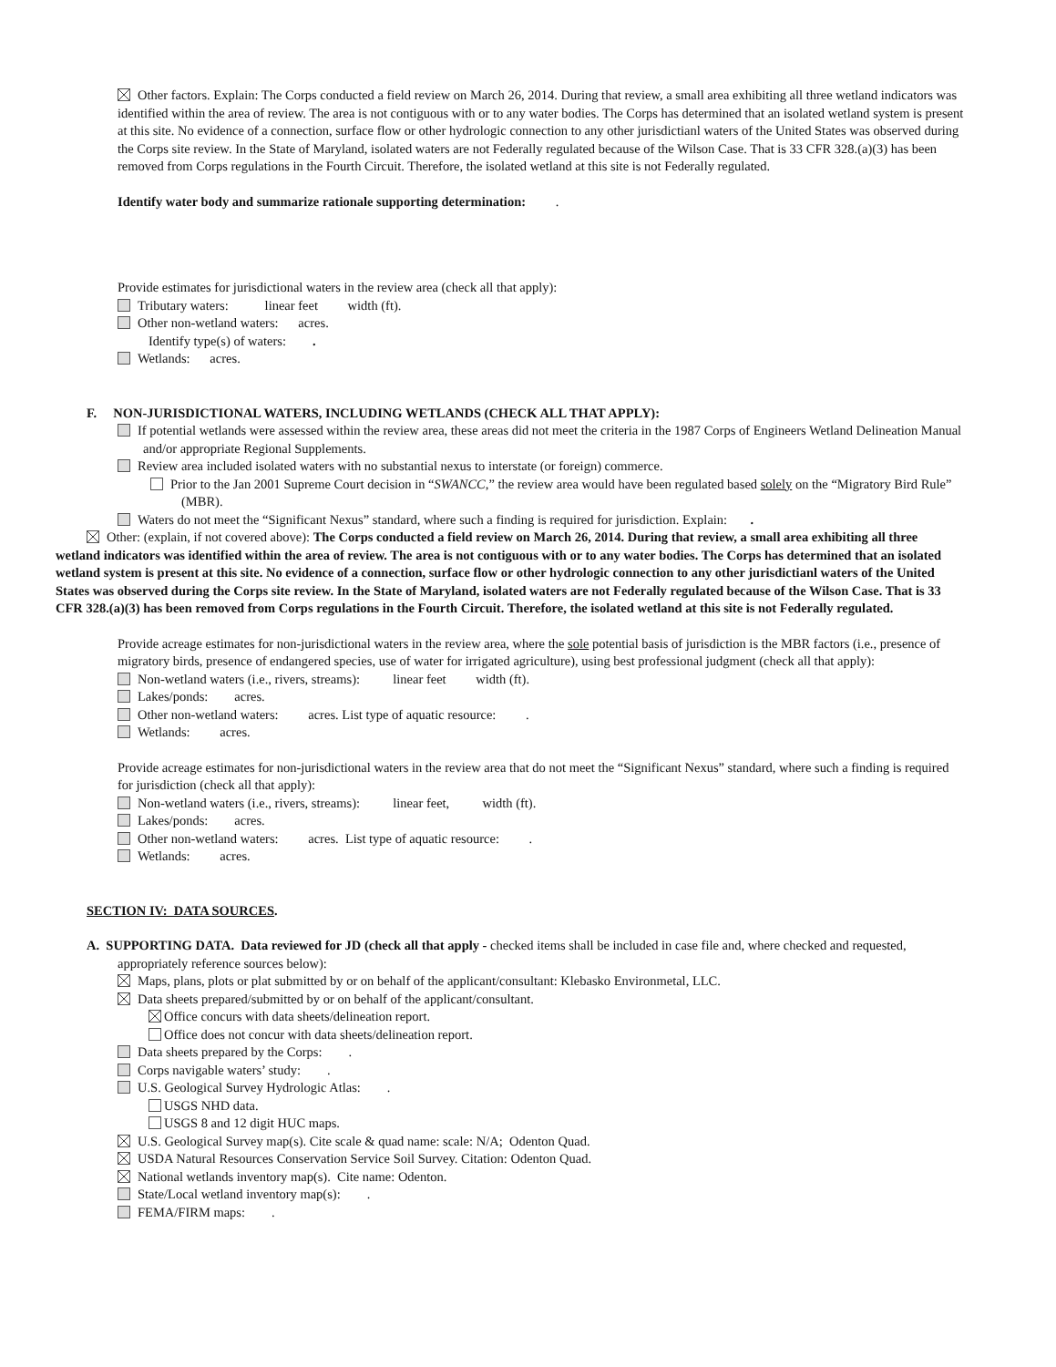Other factors. Explain: The Corps conducted a field review on March 26, 2014. During that review, a small area exhibiting all three wetland indicators was identified within the area of review. The area is not contiguous with or to any water bodies. The Corps has determined that an isolated wetland system is present at this site. No evidence of a connection, surface flow or other hydrologic connection to any other jurisdictianl waters of the United States was observed during the Corps site review. In the State of Maryland, isolated waters are not Federally regulated because of the Wilson Case. That is 33 CFR 328.(a)(3) has been removed from Corps regulations in the Fourth Circuit. Therefore, the isolated wetland at this site is not Federally regulated.
Identify water body and summarize rationale supporting determination: .
Provide estimates for jurisdictional waters in the review area (check all that apply):
Tributary waters: linear feet width (ft).
Other non-wetland waters: acres.
Identify type(s) of waters: .
Wetlands: acres.
F. NON-JURISDICTIONAL WATERS, INCLUDING WETLANDS (CHECK ALL THAT APPLY):
If potential wetlands were assessed within the review area, these areas did not meet the criteria in the 1987 Corps of Engineers Wetland Delineation Manual and/or appropriate Regional Supplements.
Review area included isolated waters with no substantial nexus to interstate (or foreign) commerce.
Prior to the Jan 2001 Supreme Court decision in “SWANCC,” the review area would have been regulated based solely on the “Migratory Bird Rule” (MBR).
Waters do not meet the “Significant Nexus” standard, where such a finding is required for jurisdiction. Explain: .
Other: (explain, if not covered above): The Corps conducted a field review on March 26, 2014. During that review, a small area exhibiting all three wetland indicators was identified within the area of review. The area is not contiguous with or to any water bodies. The Corps has determined that an isolated wetland system is present at this site. No evidence of a connection, surface flow or other hydrologic connection to any other jurisdictianl waters of the United States was observed during the Corps site review. In the State of Maryland, isolated waters are not Federally regulated because of the Wilson Case. That is 33 CFR 328.(a)(3) has been removed from Corps regulations in the Fourth Circuit. Therefore, the isolated wetland at this site is not Federally regulated.
Provide acreage estimates for non-jurisdictional waters in the review area, where the sole potential basis of jurisdiction is the MBR factors (i.e., presence of migratory birds, presence of endangered species, use of water for irrigated agriculture), using best professional judgment (check all that apply):
Non-wetland waters (i.e., rivers, streams): linear feet width (ft).
Lakes/ponds: acres.
Other non-wetland waters: acres. List type of aquatic resource: .
Wetlands: acres.
Provide acreage estimates for non-jurisdictional waters in the review area that do not meet the “Significant Nexus” standard, where such a finding is required for jurisdiction (check all that apply):
Non-wetland waters (i.e., rivers, streams): linear feet, width (ft).
Lakes/ponds: acres.
Other non-wetland waters: acres. List type of aquatic resource: .
Wetlands: acres.
SECTION IV: DATA SOURCES.
A. SUPPORTING DATA. Data reviewed for JD (check all that apply - checked items shall be included in case file and, where checked and requested, appropriately reference sources below):
Maps, plans, plots or plat submitted by or on behalf of the applicant/consultant: Klebasko Environmetal, LLC.
Data sheets prepared/submitted by or on behalf of the applicant/consultant.
Office concurs with data sheets/delineation report.
Office does not concur with data sheets/delineation report.
Data sheets prepared by the Corps: .
Corps navigable waters’ study: .
U.S. Geological Survey Hydrologic Atlas: .
USGS NHD data.
USGS 8 and 12 digit HUC maps.
U.S. Geological Survey map(s). Cite scale & quad name: scale: N/A; Odenton Quad.
USDA Natural Resources Conservation Service Soil Survey. Citation: Odenton Quad.
National wetlands inventory map(s). Cite name: Odenton.
State/Local wetland inventory map(s): .
FEMA/FIRM maps: .